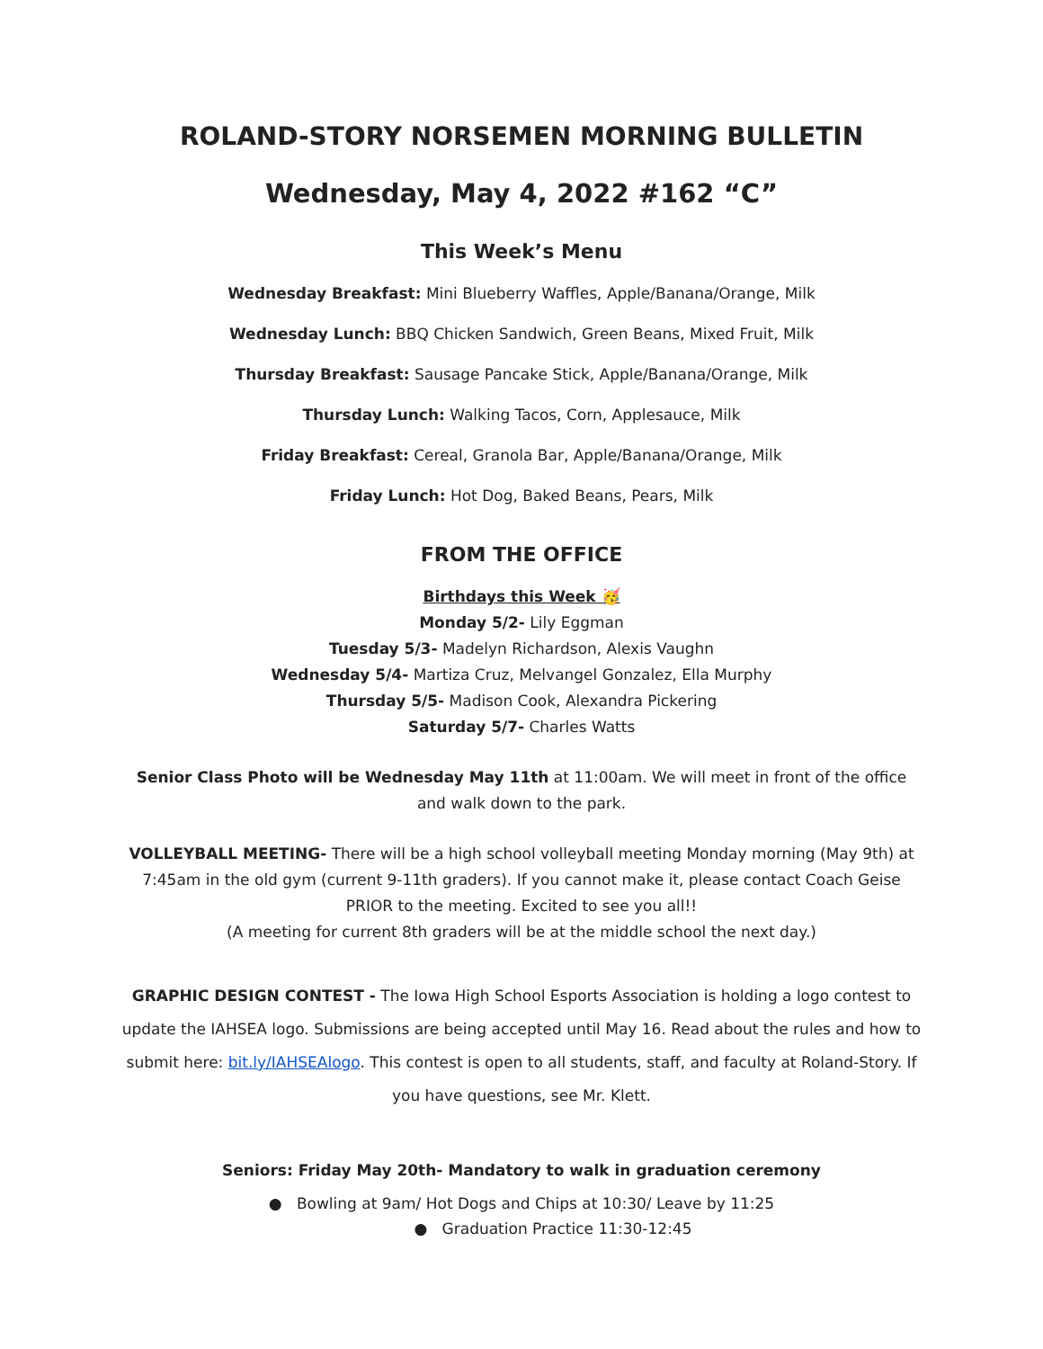ROLAND-STORY NORSEMEN MORNING BULLETIN
Wednesday, May 4, 2022 #162 “C”
This Week’s Menu
Wednesday Breakfast: Mini Blueberry Waffles, Apple/Banana/Orange, Milk
Wednesday Lunch: BBQ Chicken Sandwich, Green Beans, Mixed Fruit, Milk
Thursday Breakfast: Sausage Pancake Stick, Apple/Banana/Orange, Milk
Thursday Lunch: Walking Tacos, Corn, Applesauce, Milk
Friday Breakfast: Cereal, Granola Bar, Apple/Banana/Orange, Milk
Friday Lunch: Hot Dog, Baked Beans, Pears, Milk
FROM THE OFFICE
Birthdays this Week 🥳
Monday 5/2- Lily Eggman
Tuesday 5/3- Madelyn Richardson, Alexis Vaughn
Wednesday 5/4- Martiza Cruz, Melvangel Gonzalez, Ella Murphy
Thursday 5/5- Madison Cook, Alexandra Pickering
Saturday 5/7- Charles Watts
Senior Class Photo will be Wednesday May 11th at 11:00am. We will meet in front of the office and walk down to the park.
VOLLEYBALL MEETING- There will be a high school volleyball meeting Monday morning (May 9th) at 7:45am in the old gym (current 9-11th graders). If you cannot make it, please contact Coach Geise PRIOR to the meeting. Excited to see you all!!
(A meeting for current 8th graders will be at the middle school the next day.)
GRAPHIC DESIGN CONTEST - The Iowa High School Esports Association is holding a logo contest to update the IAHSEA logo. Submissions are being accepted until May 16. Read about the rules and how to submit here: bit.ly/IAHSEAlogo. This contest is open to all students, staff, and faculty at Roland-Story. If you have questions, see Mr. Klett.
Seniors: Friday May 20th- Mandatory to walk in graduation ceremony
● Bowling at 9am/ Hot Dogs and Chips at 10:30/ Leave by 11:25
● Graduation Practice 11:30-12:45